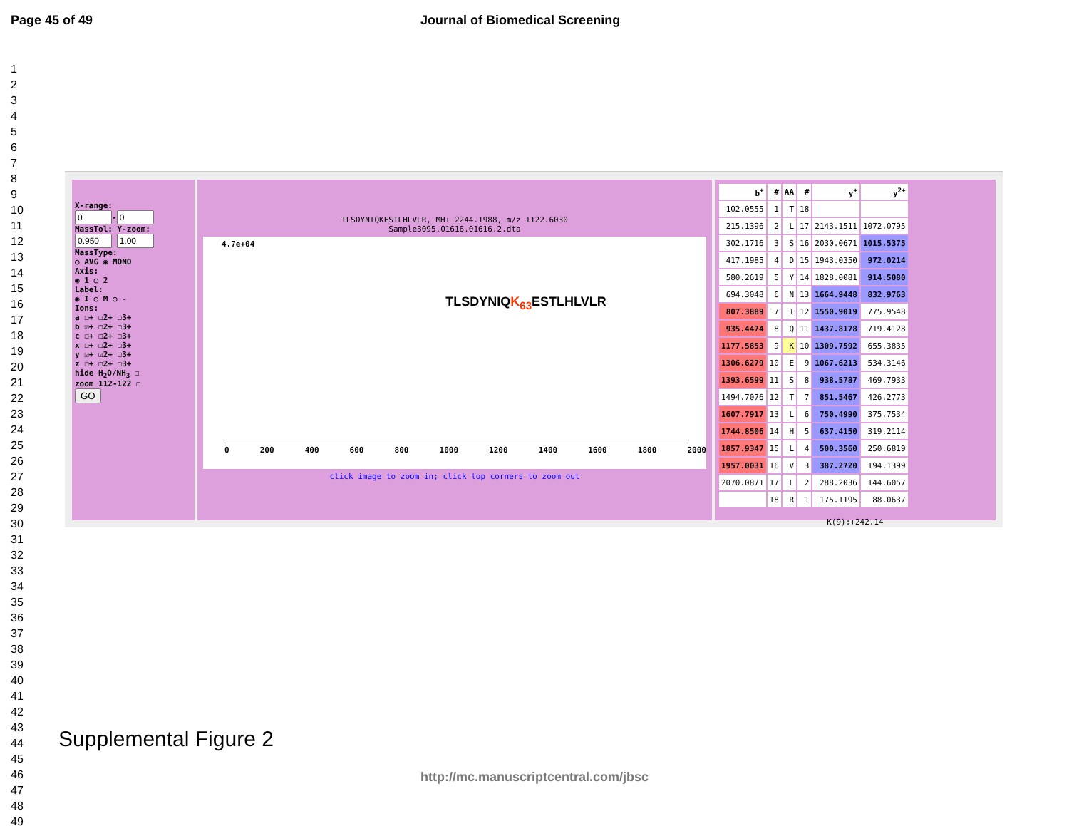Page 45 of 49 Journal of Biomedical Screening
1
2
3
4
5
6
7
8
9
10
11
12
13
14
15
16
17
18
19
20
21
22
23
24
25
26
27
28
29
30
31
32
33
34
35
36
37
38
39
40
41
42
43
44
45
46
47
48
49
X-range:
-
MassTol: Y-zoom:
MassType:
○ AVG ◉ MONO
Axis:
◉ 1 ○ 2
Label:
◉ I ○ M ○ -
Ions:
a ☐+ ☐2+ ☐3+
b ☑+ ☐2+ ☐3+
c ☐+ ☐2+ ☐3+
x ☐+ ☐2+ ☐3+
y ☑+ ☑2+ ☐3+
z ☐+ ☐2+ ☐3+
hide H<sub>2</sub>O/NH<sub>3</sub> ☐
zoom 112-122 ☐
GO
TLSDYNIQKESTLHLVLR, MH+ 2244.1988, m/z 1122.6030
Sample3095.01616.01616.2.dta
4.7e+04
TLSDYNIQK<sub>63</sub> ESTLHLVLR
0 200 400 600 800 1000 1200 1400 1600 1800 2000
click image to zoom in; click top corners to zoom out
| b<sup>+</sup> | # | AA | # | y<sup>+</sup> | y<sup>2+</sup> |
| --- | --- | --- | --- | --- | --- |
| 102.0555 | 1 | T | 18 | | |
| 215.1396 | 2 | L | 17 | 2143.1511 | 1072.0795 |
| 302.1716 | 3 | S | 16 | 2030.0671 | 1015.5375 |
| 417.1985 | 4 | D | 15 | 1943.0350 | 972.0214 |
| 580.2619 | 5 | Y | 14 | 1828.0081 | 914.5080 |
| 694.3048 | 6 | N | 13 | 1664.9448 | 832.9763 |
| 807.3889 | 7 | I | 12 | 1550.9019 | 775.9548 |
| 935.4474 | 8 | Q | 11 | 1437.8178 | 719.4128 |
| 1177.5853 | 9 | K | 10 | 1309.7592 | 655.3835 |
| 1306.6279 | 10 | E | 9 | 1067.6213 | 534.3146 |
| 1393.6599 | 11 | S | 8 | 938.5787 | 469.7933 |
| 1494.7076 | 12 | T | 7 | 851.5467 | 426.2773 |
| 1607.7917 | 13 | L | 6 | 750.4990 | 375.7534 |
| 1744.8506 | 14 | H | 5 | 637.4150 | 319.2114 |
| 1857.9347 | 15 | L | 4 | 500.3560 | 250.6819 |
| 1957.0031 | 16 | V | 3 | 387.2720 | 194.1399 |
| 2070.0871 | 17 | L | 2 | 288.2036 | 144.6057 |
| | 18 | R | 1 | 175.1195 | 88.0637 |
K(9):+242.14
Supplemental Figure 2
http://mc.manuscriptcentral.com/jbsc